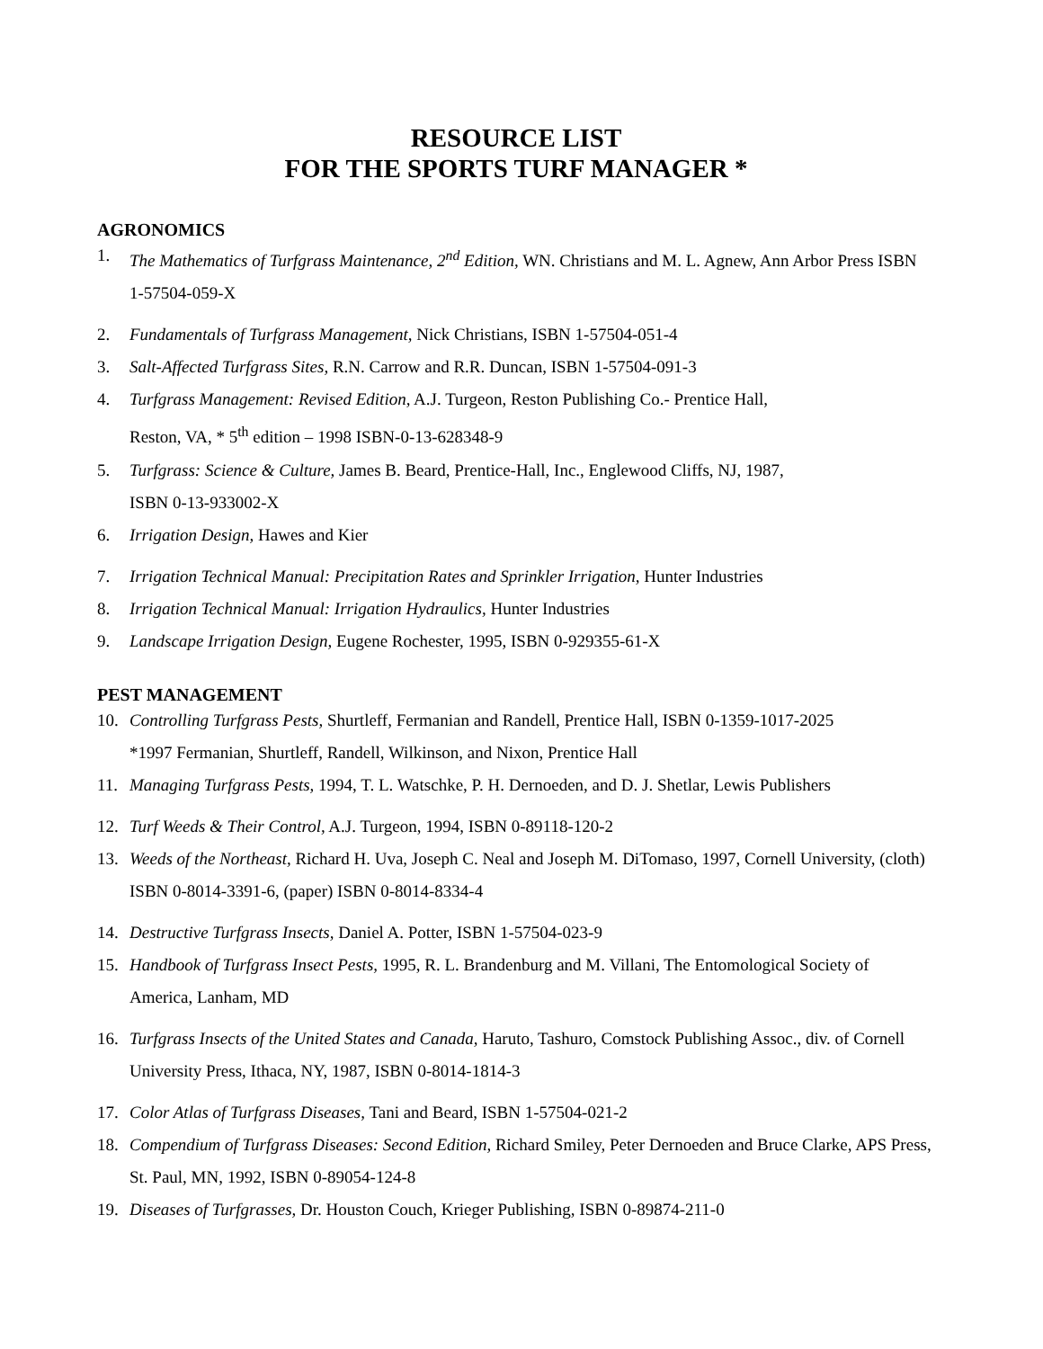RESOURCE LIST
FOR THE SPORTS TURF MANAGER *
AGRONOMICS
1. The Mathematics of Turfgrass Maintenance, 2<sup>nd</sup> Edition, WN. Christians and M. L. Agnew, Ann Arbor Press ISBN 1-57504-059-X
2. Fundamentals of Turfgrass Management, Nick Christians, ISBN 1-57504-051-4
3. Salt-Affected Turfgrass Sites, R.N. Carrow and R.R. Duncan, ISBN 1-57504-091-3
4. Turfgrass Management: Revised Edition, A.J. Turgeon, Reston Publishing Co.- Prentice Hall,
Reston, VA, * 5<sup>th</sup> edition – 1998 ISBN-0-13-628348-9
5. Turfgrass: Science & Culture, James B. Beard, Prentice-Hall, Inc., Englewood Cliffs, NJ, 1987,
ISBN 0-13-933002-X
6. Irrigation Design, Hawes and Kier
7. Irrigation Technical Manual: Precipitation Rates and Sprinkler Irrigation, Hunter Industries
8. Irrigation Technical Manual: Irrigation Hydraulics, Hunter Industries
9. Landscape Irrigation Design, Eugene Rochester, 1995, ISBN 0-929355-61-X
PEST MANAGEMENT
10. Controlling Turfgrass Pests, Shurtleff, Fermanian and Randell, Prentice Hall, ISBN 0-1359-1017-2025
*1997 Fermanian, Shurtleff, Randell, Wilkinson, and Nixon, Prentice Hall
11. Managing Turfgrass Pests, 1994, T. L. Watschke, P. H. Dernoeden, and D. J. Shetlar, Lewis Publishers
12. Turf Weeds & Their Control, A.J. Turgeon, 1994, ISBN 0-89118-120-2
13. Weeds of the Northeast, Richard H. Uva, Joseph C. Neal and Joseph M. DiTomaso, 1997, Cornell University, (cloth) ISBN 0-8014-3391-6, (paper) ISBN 0-8014-8334-4
14. Destructive Turfgrass Insects, Daniel A. Potter, ISBN 1-57504-023-9
15. Handbook of Turfgrass Insect Pests, 1995, R. L. Brandenburg and M. Villani, The Entomological Society of America, Lanham, MD
16. Turfgrass Insects of the United States and Canada, Haruto, Tashuro, Comstock Publishing Assoc., div. of Cornell University Press, Ithaca, NY, 1987, ISBN 0-8014-1814-3
17. Color Atlas of Turfgrass Diseases, Tani and Beard, ISBN 1-57504-021-2
18. Compendium of Turfgrass Diseases: Second Edition, Richard Smiley, Peter Dernoeden and Bruce Clarke, APS Press, St. Paul, MN, 1992, ISBN 0-89054-124-8
19. Diseases of Turfgrasses, Dr. Houston Couch, Krieger Publishing, ISBN 0-89874-211-0